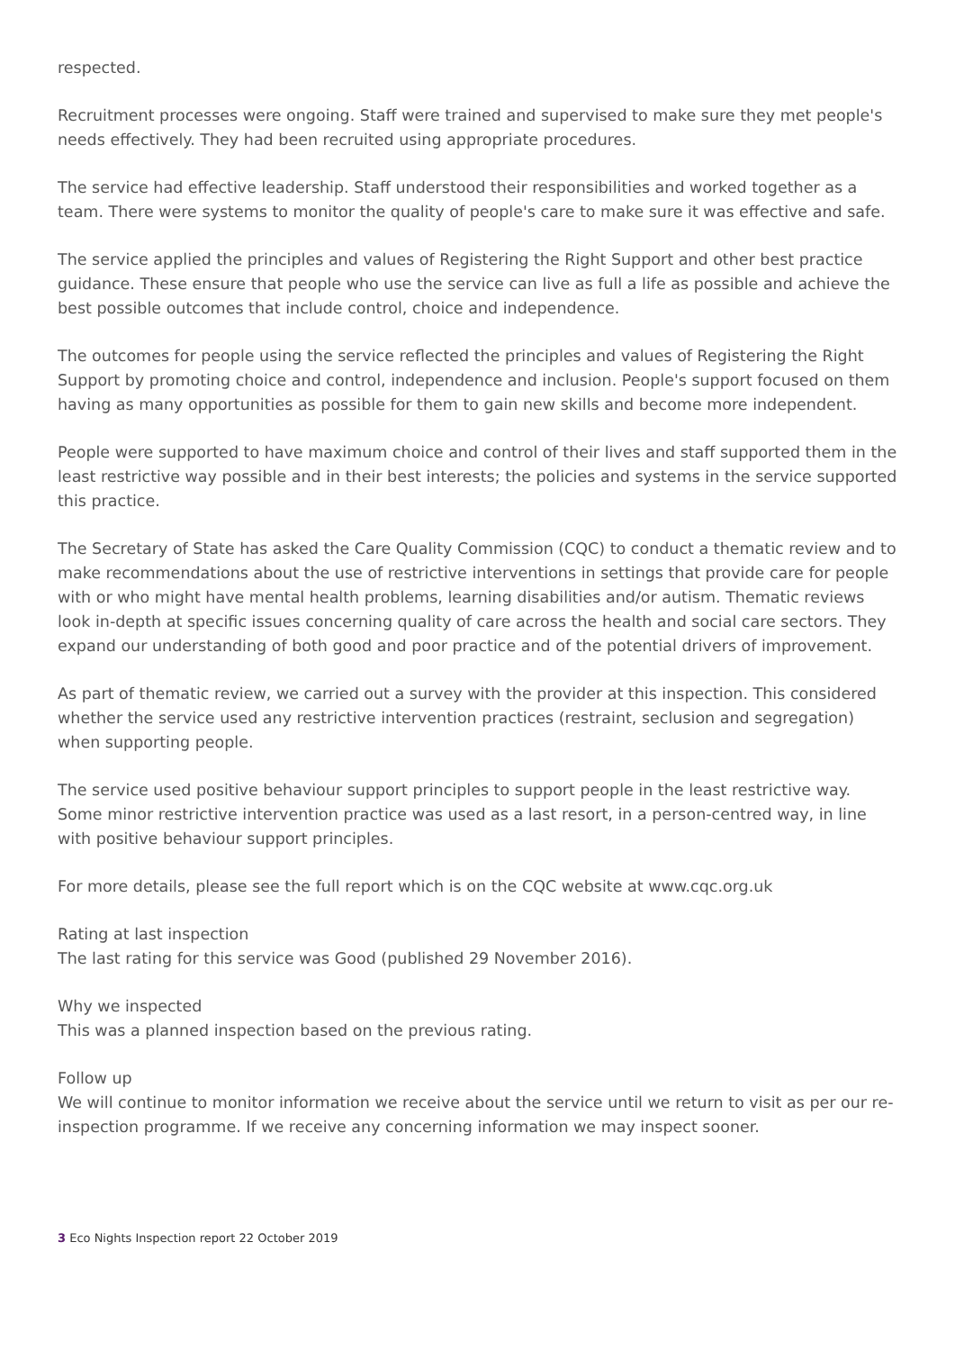respected.
Recruitment processes were ongoing. Staff were trained and supervised to make sure they met people's needs effectively. They had been recruited using appropriate procedures.
The service had effective leadership. Staff understood their responsibilities and worked together as a team. There were systems to monitor the quality of people's care to make sure it was effective and safe.
The service applied the principles and values of Registering the Right Support and other best practice guidance. These ensure that people who use the service can live as full a life as possible and achieve the best possible outcomes that include control, choice and independence.
The outcomes for people using the service reflected the principles and values of Registering the Right Support by promoting choice and control, independence and inclusion. People's support focused on them having as many opportunities as possible for them to gain new skills and become more independent.
People were supported to have maximum choice and control of their lives and staff supported them in the least restrictive way possible and in their best interests; the policies and systems in the service supported this practice.
The Secretary of State has asked the Care Quality Commission (CQC) to conduct a thematic review and to make recommendations about the use of restrictive interventions in settings that provide care for people with or who might have mental health problems, learning disabilities and/or autism. Thematic reviews look in-depth at specific issues concerning quality of care across the health and social care sectors. They expand our understanding of both good and poor practice and of the potential drivers of improvement.
As part of thematic review, we carried out a survey with the provider at this inspection. This considered whether the service used any restrictive intervention practices (restraint, seclusion and segregation) when supporting people.
The service used positive behaviour support principles to support people in the least restrictive way. Some minor restrictive intervention practice was used as a last resort, in a person-centred way, in line with positive behaviour support principles.
For more details, please see the full report which is on the CQC website at www.cqc.org.uk
Rating at last inspection
The last rating for this service was Good (published 29 November 2016).
Why we inspected
This was a planned inspection based on the previous rating.
Follow up
We will continue to monitor information we receive about the service until we return to visit as per our re-inspection programme. If we receive any concerning information we may inspect sooner.
3 Eco Nights Inspection report 22 October 2019